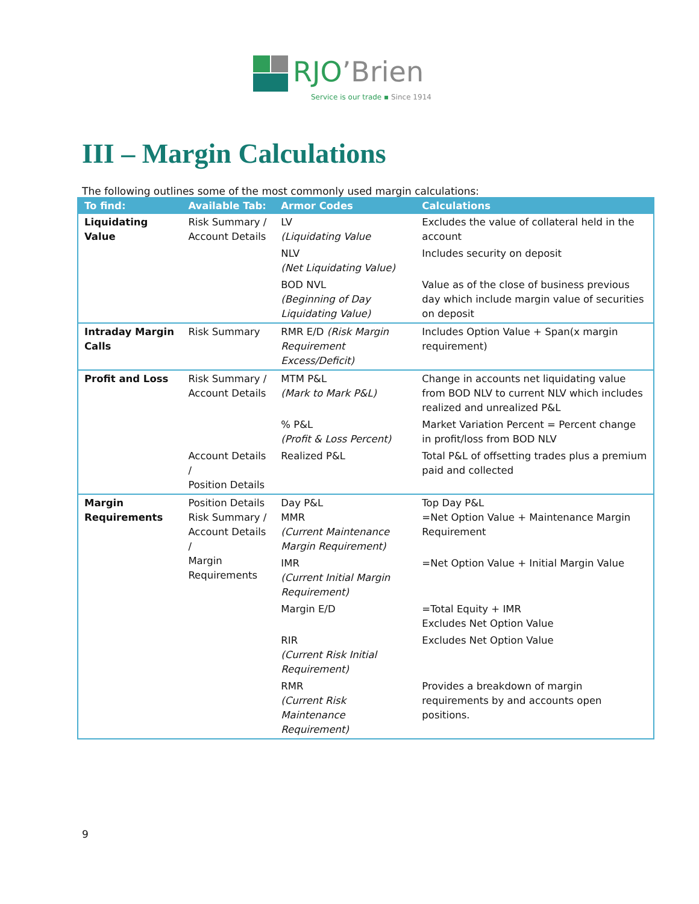RJO’Brien
Service is our trade ▪ Since 1914
III – Margin Calculations
The following outlines some of the most commonly used margin calculations:
| To find: | Available Tab: | Armor Codes | Calculations |
| --- | --- | --- | --- |
| Liquidating Value | Risk Summary / Account Details | LV (Liquidating Value | Excludes the value of collateral held in the account |
| | | NLV (Net Liquidating Value) | Includes security on deposit |
| | | BOD NVL (Beginning of Day Liquidating Value) | Value as of the close of business previous day which include margin value of securities on deposit |
| Intraday Margin Calls | Risk Summary | RMR E/D (Risk Margin Requirement Excess/Deficit) | Includes Option Value + Span(x margin requirement) |
| Profit and Loss | Risk Summary / Account Details | MTM P&L (Mark to Mark P&L) | Change in accounts net liquidating value from BOD NLV to current NLV which includes realized and unrealized P&L |
| | | % P&L (Profit & Loss Percent) | Market Variation Percent = Percent change in profit/loss from BOD NLV |
| | Account Details / Position Details | Realized P&L | Total P&L of offsetting trades plus a premium paid and collected |
| Margin Requirements | Position Details Risk Summary / Account Details / Margin Requirements | Day P&L MMR (Current Maintenance Margin Requirement) | Top Day P&L =Net Option Value + Maintenance Margin Requirement |
| | | IMR (Current Initial Margin Requirement) | =Net Option Value + Initial Margin Value |
| | | Margin E/D | =Total Equity + IMR Excludes Net Option Value |
| | | RIR (Current Risk Initial Requirement) | Excludes Net Option Value |
| | | RMR (Current Risk Maintenance Requirement) | Provides a breakdown of margin requirements by and accounts open positions. |
9